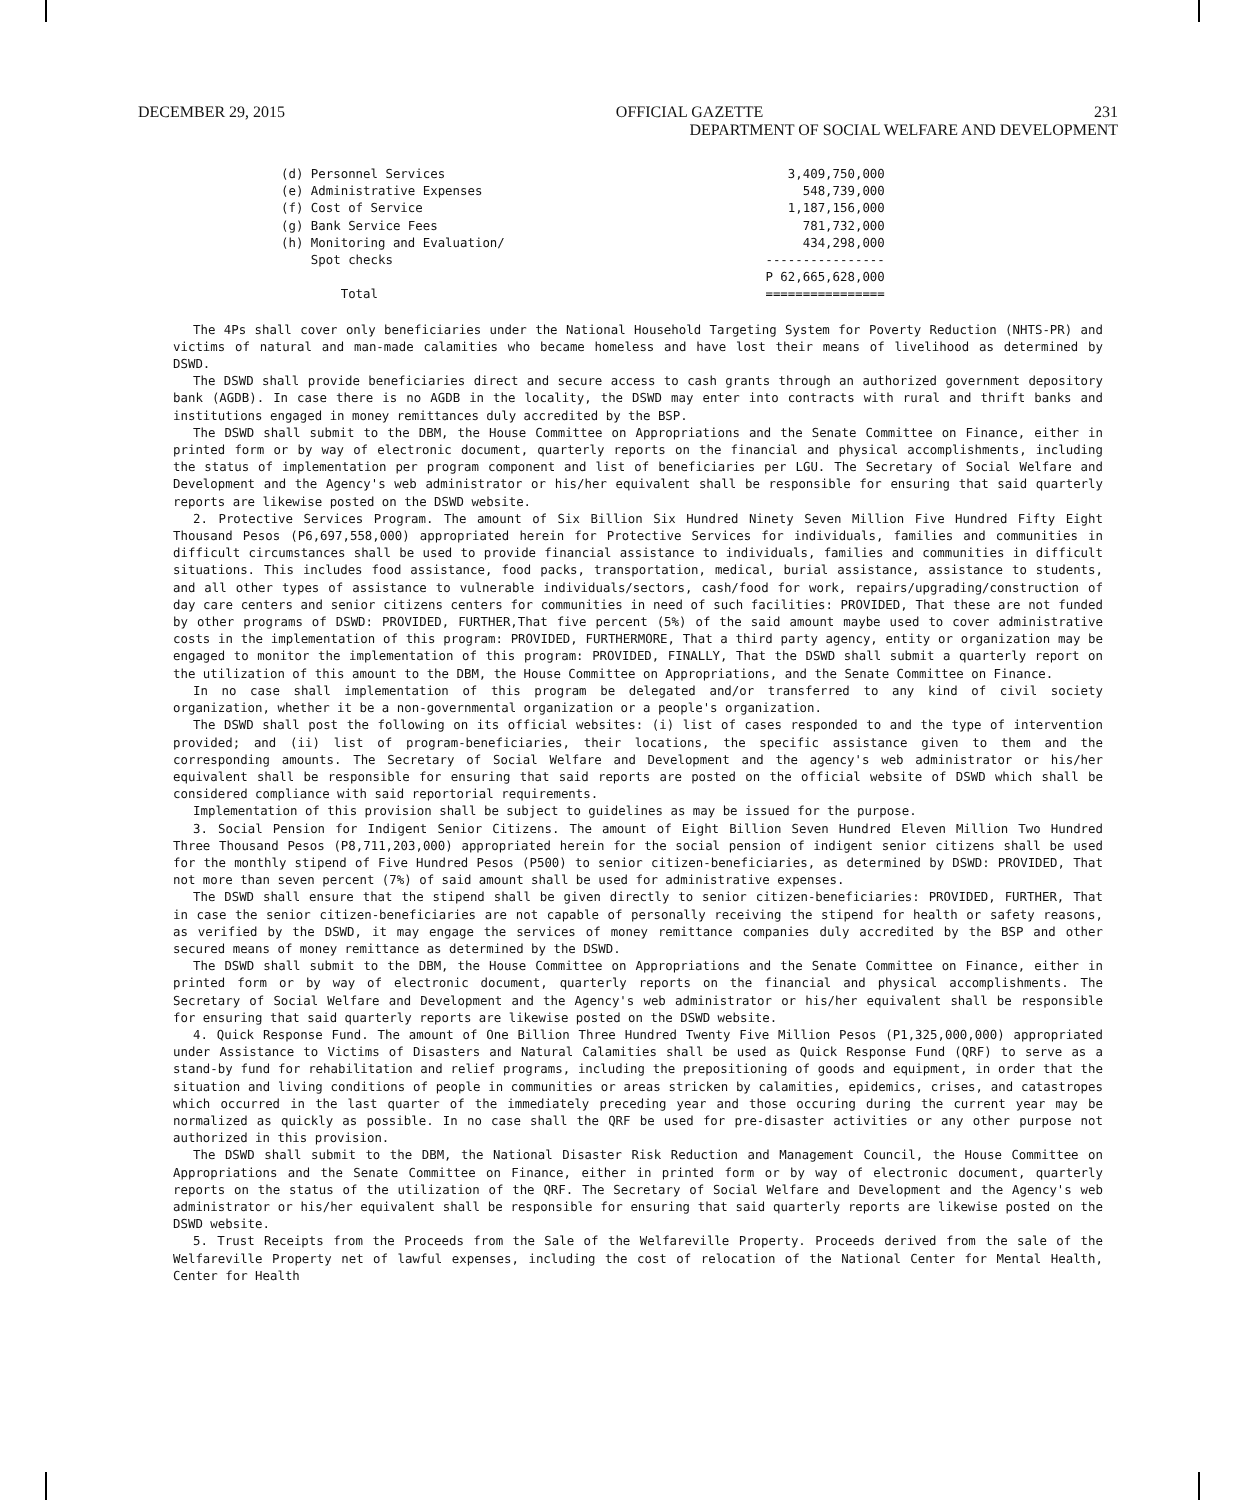DECEMBER 29, 2015 OFFICIAL GAZETTE 231
DEPARTMENT OF SOCIAL WELFARE AND DEVELOPMENT
| (d) Personnel Services | 3,409,750,000 |
| (e) Administrative Expenses | 548,739,000 |
| (f) Cost of Service | 1,187,156,000 |
| (g) Bank Service Fees | 781,732,000 |
| (h) Monitoring and Evaluation/ Spot checks | 434,298,000 ---------------- |
| Total | P 62,665,628,000 ================ |
The 4Ps shall cover only beneficiaries under the National Household Targeting System for Poverty Reduction (NHTS-PR) and victims of natural and man-made calamities who became homeless and have lost their means of livelihood as determined by DSWD.
The DSWD shall provide beneficiaries direct and secure access to cash grants through an authorized government depository bank (AGDB). In case there is no AGDB in the locality, the DSWD may enter into contracts with rural and thrift banks and institutions engaged in money remittances duly accredited by the BSP.
The DSWD shall submit to the DBM, the House Committee on Appropriations and the Senate Committee on Finance, either in printed form or by way of electronic document, quarterly reports on the financial and physical accomplishments, including the status of implementation per program component and list of beneficiaries per LGU. The Secretary of Social Welfare and Development and the Agency's web administrator or his/her equivalent shall be responsible for ensuring that said quarterly reports are likewise posted on the DSWD website.
2. Protective Services Program. The amount of Six Billion Six Hundred Ninety Seven Million Five Hundred Fifty Eight Thousand Pesos (P6,697,558,000) appropriated herein for Protective Services for individuals, families and communities in difficult circumstances shall be used to provide financial assistance to individuals, families and communities in difficult situations. This includes food assistance, food packs, transportation, medical, burial assistance, assistance to students, and all other types of assistance to vulnerable individuals/sectors, cash/food for work, repairs/upgrading/construction of day care centers and senior citizens centers for communities in need of such facilities: PROVIDED, That these are not funded by other programs of DSWD: PROVIDED, FURTHER,That five percent (5%) of the said amount maybe used to cover administrative costs in the implementation of this program: PROVIDED, FURTHERMORE, That a third party agency, entity or organization may be engaged to monitor the implementation of this program: PROVIDED, FINALLY, That the DSWD shall submit a quarterly report on the utilization of this amount to the DBM, the House Committee on Appropriations, and the Senate Committee on Finance.
In no case shall implementation of this program be delegated and/or transferred to any kind of civil society organization, whether it be a non-governmental organization or a people's organization.
The DSWD shall post the following on its official websites: (i) list of cases responded to and the type of intervention provided; and (ii) list of program-beneficiaries, their locations, the specific assistance given to them and the corresponding amounts. The Secretary of Social Welfare and Development and the agency's web administrator or his/her equivalent shall be responsible for ensuring that said reports are posted on the official website of DSWD which shall be considered compliance with said reportorial requirements.
Implementation of this provision shall be subject to guidelines as may be issued for the purpose.
3. Social Pension for Indigent Senior Citizens. The amount of Eight Billion Seven Hundred Eleven Million Two Hundred Three Thousand Pesos (P8,711,203,000) appropriated herein for the social pension of indigent senior citizens shall be used for the monthly stipend of Five Hundred Pesos (P500) to senior citizen-beneficiaries, as determined by DSWD: PROVIDED, That not more than seven percent (7%) of said amount shall be used for administrative expenses.
The DSWD shall ensure that the stipend shall be given directly to senior citizen-beneficiaries: PROVIDED, FURTHER, That in case the senior citizen-beneficiaries are not capable of personally receiving the stipend for health or safety reasons, as verified by the DSWD, it may engage the services of money remittance companies duly accredited by the BSP and other secured means of money remittance as determined by the DSWD.
The DSWD shall submit to the DBM, the House Committee on Appropriations and the Senate Committee on Finance, either in printed form or by way of electronic document, quarterly reports on the financial and physical accomplishments. The Secretary of Social Welfare and Development and the Agency's web administrator or his/her equivalent shall be responsible for ensuring that said quarterly reports are likewise posted on the DSWD website.
4. Quick Response Fund. The amount of One Billion Three Hundred Twenty Five Million Pesos (P1,325,000,000) appropriated under Assistance to Victims of Disasters and Natural Calamities shall be used as Quick Response Fund (QRF) to serve as a stand-by fund for rehabilitation and relief programs, including the prepositioning of goods and equipment, in order that the situation and living conditions of people in communities or areas stricken by calamities, epidemics, crises, and catastropes which occurred in the last quarter of the immediately preceding year and those occuring during the current year may be normalized as quickly as possible. In no case shall the QRF be used for pre-disaster activities or any other purpose not authorized in this provision.
The DSWD shall submit to the DBM, the National Disaster Risk Reduction and Management Council, the House Committee on Appropriations and the Senate Committee on Finance, either in printed form or by way of electronic document, quarterly reports on the status of the utilization of the QRF. The Secretary of Social Welfare and Development and the Agency's web administrator or his/her equivalent shall be responsible for ensuring that said quarterly reports are likewise posted on the DSWD website.
5. Trust Receipts from the Proceeds from the Sale of the Welfareville Property. Proceeds derived from the sale of the Welfareville Property net of lawful expenses, including the cost of relocation of the National Center for Mental Health, Center for Health